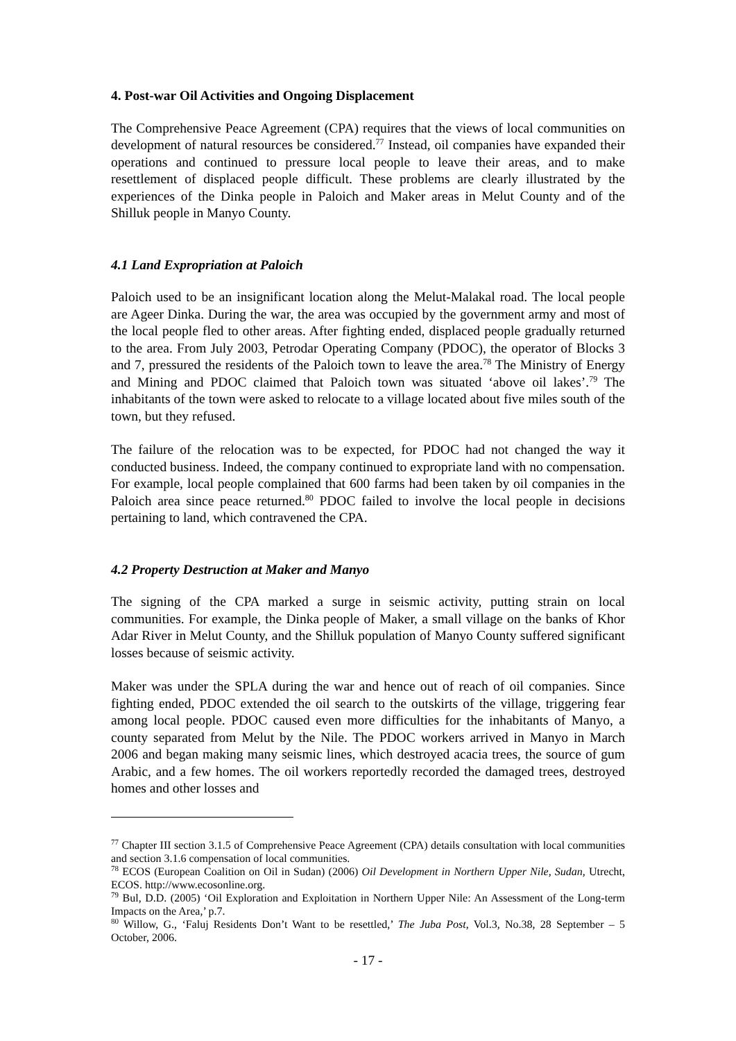4. Post-war Oil Activities and Ongoing Displacement
The Comprehensive Peace Agreement (CPA) requires that the views of local communities on development of natural resources be considered.<sup>77</sup> Instead, oil companies have expanded their operations and continued to pressure local people to leave their areas, and to make resettlement of displaced people difficult. These problems are clearly illustrated by the experiences of the Dinka people in Paloich and Maker areas in Melut County and of the Shilluk people in Manyo County.
4.1 Land Expropriation at Paloich
Paloich used to be an insignificant location along the Melut-Malakal road. The local people are Ageer Dinka. During the war, the area was occupied by the government army and most of the local people fled to other areas. After fighting ended, displaced people gradually returned to the area. From July 2003, Petrodar Operating Company (PDOC), the operator of Blocks 3 and 7, pressured the residents of the Paloich town to leave the area.<sup>78</sup> The Ministry of Energy and Mining and PDOC claimed that Paloich town was situated ‘above oil lakes’.<sup>79</sup> The inhabitants of the town were asked to relocate to a village located about five miles south of the town, but they refused.
The failure of the relocation was to be expected, for PDOC had not changed the way it conducted business. Indeed, the company continued to expropriate land with no compensation. For example, local people complained that 600 farms had been taken by oil companies in the Paloich area since peace returned.<sup>80</sup> PDOC failed to involve the local people in decisions pertaining to land, which contravened the CPA.
4.2 Property Destruction at Maker and Manyo
The signing of the CPA marked a surge in seismic activity, putting strain on local communities. For example, the Dinka people of Maker, a small village on the banks of Khor Adar River in Melut County, and the Shilluk population of Manyo County suffered significant losses because of seismic activity.
Maker was under the SPLA during the war and hence out of reach of oil companies. Since fighting ended, PDOC extended the oil search to the outskirts of the village, triggering fear among local people. PDOC caused even more difficulties for the inhabitants of Manyo, a county separated from Melut by the Nile. The PDOC workers arrived in Manyo in March 2006 and began making many seismic lines, which destroyed acacia trees, the source of gum Arabic, and a few homes. The oil workers reportedly recorded the damaged trees, destroyed homes and other losses and
<sup>77</sup> Chapter III section 3.1.5 of Comprehensive Peace Agreement (CPA) details consultation with local communities and section 3.1.6 compensation of local communities.
<sup>78</sup> ECOS (European Coalition on Oil in Sudan) (2006) Oil Development in Northern Upper Nile, Sudan, Utrecht, ECOS. http://www.ecosonline.org.
<sup>79</sup> Bul, D.D. (2005) ‘Oil Exploration and Exploitation in Northern Upper Nile: An Assessment of the Long-term Impacts on the Area,’ p.7.
<sup>80</sup> Willow, G., ‘Faluj Residents Don’t Want to be resettled,’ The Juba Post, Vol.3, No.38, 28 September – 5 October, 2006.
- 17 -